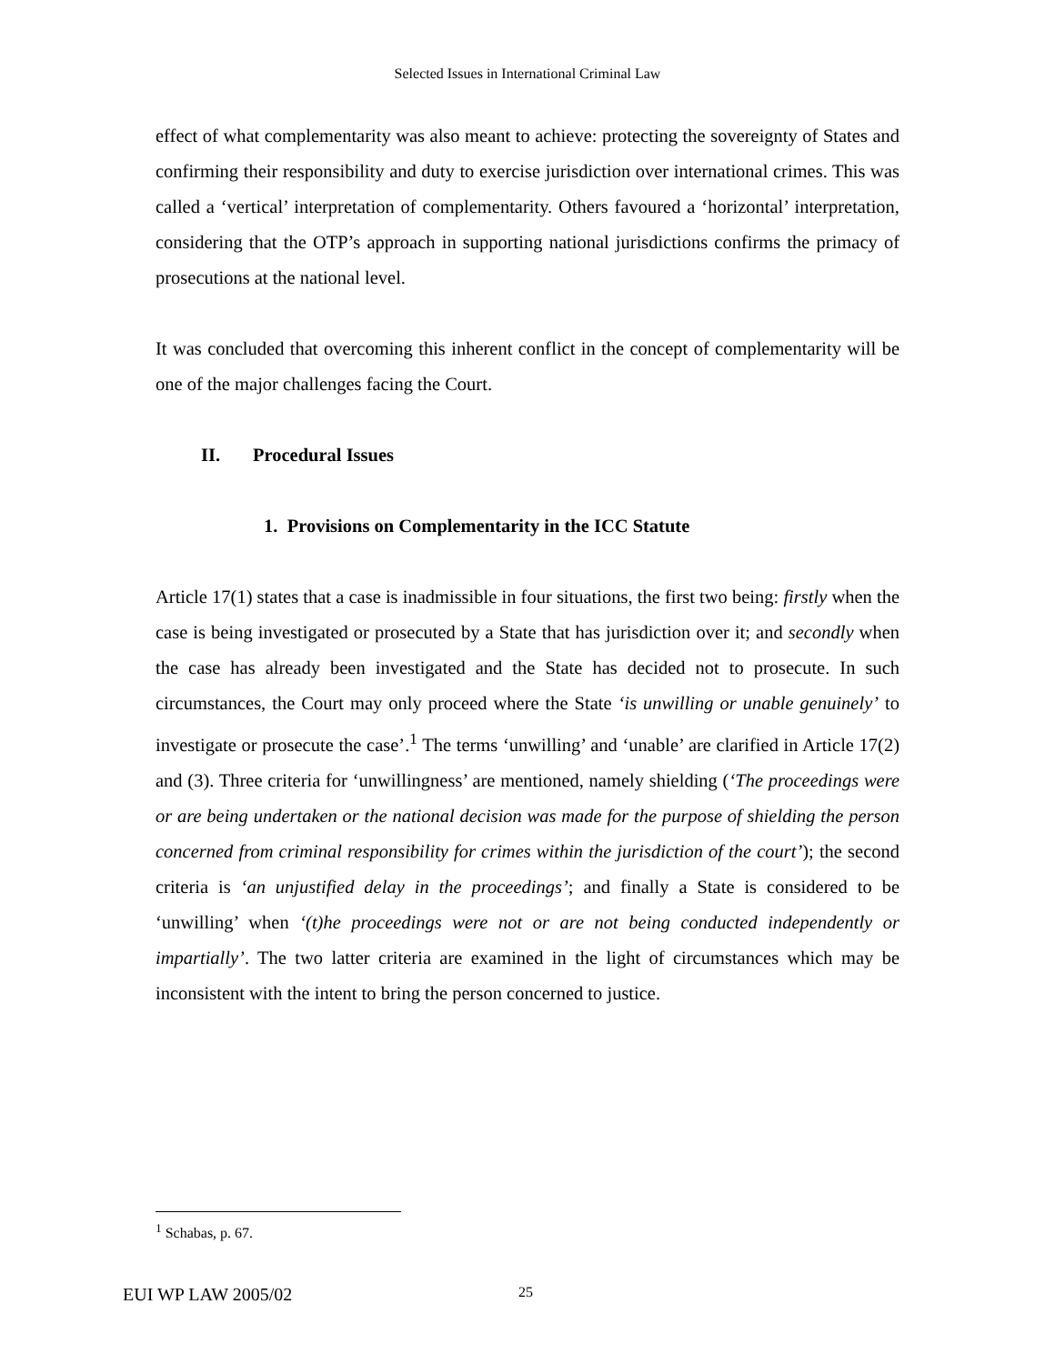Selected Issues in International Criminal Law
effect of what complementarity was also meant to achieve: protecting the sovereignty of States and confirming their responsibility and duty to exercise jurisdiction over international crimes. This was called a ‘vertical’ interpretation of complementarity. Others favoured a ‘horizontal’ interpretation, considering that the OTP’s approach in supporting national jurisdictions confirms the primacy of prosecutions at the national level.
It was concluded that overcoming this inherent conflict in the concept of complementarity will be one of the major challenges facing the Court.
II. Procedural Issues
1. Provisions on Complementarity in the ICC Statute
Article 17(1) states that a case is inadmissible in four situations, the first two being: firstly when the case is being investigated or prosecuted by a State that has jurisdiction over it; and secondly when the case has already been investigated and the State has decided not to prosecute. In such circumstances, the Court may only proceed where the State ‘is unwilling or unable genuinely’ to investigate or prosecute the case’.<sup>1</sup> The terms ‘unwilling’ and ‘unable’ are clarified in Article 17(2) and (3). Three criteria for ‘unwillingness’ are mentioned, namely shielding (‘The proceedings were or are being undertaken or the national decision was made for the purpose of shielding the person concerned from criminal responsibility for crimes within the jurisdiction of the court’); the second criteria is ‘an unjustified delay in the proceedings’; and finally a State is considered to be ‘unwilling’ when ‘(t)he proceedings were not or are not being conducted independently or impartially’. The two latter criteria are examined in the light of circumstances which may be inconsistent with the intent to bring the person concerned to justice.
<sup>1</sup> Schabas, p. 67.
EUI WP LAW 2005/02 25